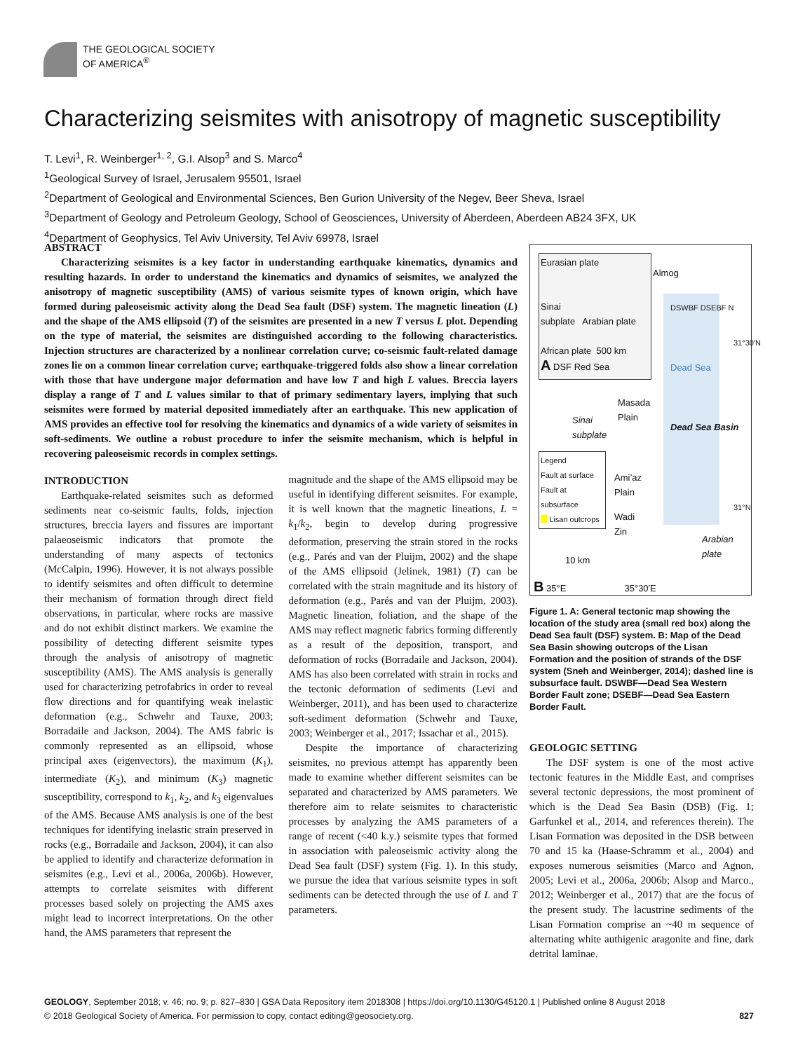THE GEOLOGICAL SOCIETY
OF AMERICA<sup>®</sup>
Characterizing seismites with anisotropy of magnetic susceptibility
T. Levi<sup>1</sup>, R. Weinberger<sup>1, 2</sup>, G.I. Alsop<sup>3</sup> and S. Marco<sup>4</sup>
<sup>1</sup> Geological Survey of Israel, Jerusalem 95501, Israel
<sup>2</sup> Department of Geological and Environmental Sciences, Ben Gurion University of the Negev, Beer Sheva, Israel
<sup>3</sup> Department of Geology and Petroleum Geology, School of Geosciences, University of Aberdeen, Aberdeen AB24 3FX, UK
<sup>4</sup> Department of Geophysics, Tel Aviv University, Tel Aviv 69978, Israel
ABSTRACT
Characterizing seismites is a key factor in understanding earthquake kinematics, dynamics and resulting hazards. In order to understand the kinematics and dynamics of seismites, we analyzed the anisotropy of magnetic susceptibility (AMS) of various seismite types of known origin, which have formed during paleoseismic activity along the Dead Sea fault (DSF) system. The magnetic lineation (L) and the shape of the AMS ellipsoid (T) of the seismites are presented in a new T versus L plot. Depending on the type of material, the seismites are distinguished according to the following characteristics. Injection structures are characterized by a nonlinear correlation curve; co-seismic fault-related damage zones lie on a common linear correlation curve; earthquake-triggered folds also show a linear correlation with those that have undergone major deformation and have low T and high L values. Breccia layers display a range of T and L values similar to that of primary sedimentary layers, implying that such seismites were formed by material deposited immediately after an earthquake. This new application of AMS provides an effective tool for resolving the kinematics and dynamics of a wide variety of seismites in soft-sediments. We outline a robust procedure to infer the seismite mechanism, which is helpful in recovering paleoseismic records in complex settings.
INTRODUCTION
Earthquake-related seismites such as deformed sediments near co-seismic faults, folds, injection structures, breccia layers and fissures are important palaeoseismic indicators that promote the understanding of many aspects of tectonics (McCalpin, 1996). However, it is not always possible to identify seismites and often difficult to determine their mechanism of formation through direct field observations, in particular, where rocks are massive and do not exhibit distinct markers. We examine the possibility of detecting different seismite types through the analysis of anisotropy of magnetic susceptibility (AMS). The AMS analysis is generally used for characterizing petrofabrics in order to reveal flow directions and for quantifying weak inelastic deformation (e.g., Schwehr and Tauxe, 2003; Borradaile and Jackson, 2004). The AMS fabric is commonly represented as an ellipsoid, whose principal axes (eigenvectors), the maximum (K<sub>1</sub>), intermediate (K<sub>2</sub>), and minimum (K<sub>3</sub>) magnetic susceptibility, correspond to k<sub>1</sub>, k<sub>2</sub>, and k<sub>3</sub> eigenvalues of the AMS. Because AMS analysis is one of the best techniques for identifying inelastic strain preserved in rocks (e.g., Borradaile and Jackson, 2004), it can also be applied to identify and characterize deformation in seismites (e.g., Levi et al., 2006a, 2006b). However, attempts to correlate seismites with different processes based solely on projecting the AMS axes might lead to incorrect interpretations. On the other hand, the AMS parameters that represent the
magnitude and the shape of the AMS ellipsoid may be useful in identifying different seismites. For example, it is well known that the magnetic lineations, L = k<sub>1</sub>/k<sub>2</sub>, begin to develop during progressive deformation, preserving the strain stored in the rocks (e.g., Parés and van der Pluijm, 2002) and the shape of the AMS ellipsoid (Jelinek, 1981) (T) can be correlated with the strain magnitude and its history of deformation (e.g., Parés and van der Pluijm, 2003). Magnetic lineation, foliation, and the shape of the AMS may reflect magnetic fabrics forming differently as a result of the deposition, transport, and deformation of rocks (Borradaile and Jackson, 2004). AMS has also been correlated with strain in rocks and the tectonic deformation of sediments (Levi and Weinberger, 2011), and has been used to characterize soft-sediment deformation (Schwehr and Tauxe, 2003; Weinberger et al., 2017; Issachar et al., 2015).
Despite the importance of characterizing seismites, no previous attempt has apparently been made to examine whether different seismites can be separated and characterized by AMS parameters. We therefore aim to relate seismites to characteristic processes by analyzing the AMS parameters of a range of recent (<40 k.y.) seismite types that formed in association with paleoseismic activity along the Dead Sea fault (DSF) system (Fig. 1). In this study, we pursue the idea that various seismite types in soft sediments can be detected through the use of L and T parameters.
Eurasian plate
Sinai
subplate Arabian plate
African plate 500 km
A DSF Red Sea
Almog
Dead Sea
DSWBF DSEBF N
Masada
Plain
Sinai
subplate
Dead Sea Basin
Legend
Fault at surface
Fault at subsurface
Lisan outcrops
Ami’az
Plain
Wadi
Zin
Arabian
plate
10 km
B 35°E 35°30′E
31°30′N
31°N
Figure 1. A: General tectonic map showing the location of the study area (small red box) along the Dead Sea fault (DSF) system. B: Map of the Dead Sea Basin showing outcrops of the Lisan Formation and the position of strands of the DSF system (Sneh and Weinberger, 2014); dashed line is subsurface fault. DSWBF—Dead Sea Western Border Fault zone; DSEBF—Dead Sea Eastern Border Fault.
GEOLOGIC SETTING
The DSF system is one of the most active tectonic features in the Middle East, and comprises several tectonic depressions, the most prominent of which is the Dead Sea Basin (DSB) (Fig. 1; Garfunkel et al., 2014, and references therein). The Lisan Formation was deposited in the DSB between 70 and 15 ka (Haase-Schramm et al., 2004) and exposes numerous seismities (Marco and Agnon, 2005; Levi et al., 2006a, 2006b; Alsop and Marco., 2012; Weinberger et al., 2017) that are the focus of the present study. The lacustrine sediments of the Lisan Formation comprise an ~40 m sequence of alternating white authigenic aragonite and fine, dark detrital laminae.
GEOLOGY, September 2018; v. 46; no. 9; p. 827–830 | GSA Data Repository item 2018308 | https://doi.org/10.1130/G45120.1 | Published online 8 August 2018
© 2018 Geological Society of America. For permission to copy, contact editing@geosociety.org. 827